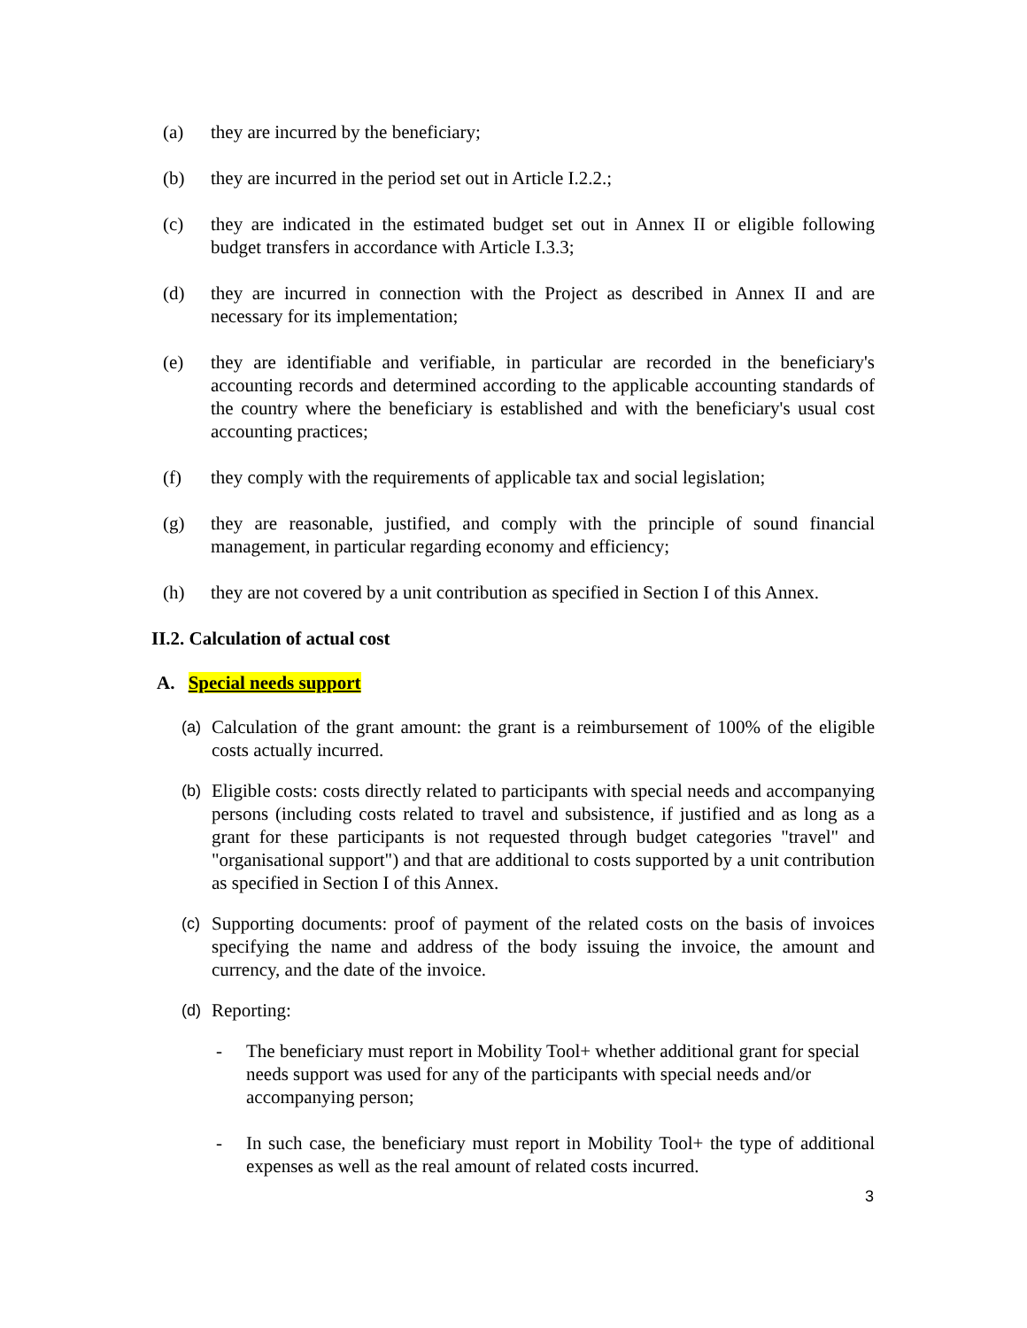(a) they are incurred by the beneficiary;
(b) they are incurred in the period set out in Article I.2.2.;
(c) they are indicated in the estimated budget set out in Annex II or eligible following budget transfers in accordance with Article I.3.3;
(d) they are incurred in connection with the Project as described in Annex II and are necessary for its implementation;
(e) they are identifiable and verifiable, in particular are recorded in the beneficiary's accounting records and determined according to the applicable accounting standards of the country where the beneficiary is established and with the beneficiary's usual cost accounting practices;
(f) they comply with the requirements of applicable tax and social legislation;
(g) they are reasonable, justified, and comply with the principle of sound financial management, in particular regarding economy and efficiency;
(h) they are not covered by a unit contribution as specified in Section I of this Annex.
II.2. Calculation of actual cost
A. Special needs support
(a)
Calculation of the grant amount: the grant is a reimbursement of 100% of the eligible costs actually incurred.
(b)
Eligible costs: costs directly related to participants with special needs and accompanying persons (including costs related to travel and subsistence, if justified and as long as a grant for these participants is not requested through budget categories "travel" and "organisational support") and that are additional to costs supported by a unit contribution as specified in Section I of this Annex.
(c)
Supporting documents: proof of payment of the related costs on the basis of invoices specifying the name and address of the body issuing the invoice, the amount and currency, and the date of the invoice.
(d)
Reporting:
- The beneficiary must report in Mobility Tool+ whether additional grant for special needs support was used for any of the participants with special needs and/or accompanying person;
- In such case, the beneficiary must report in Mobility Tool+ the type of additional expenses as well as the real amount of related costs incurred.
3